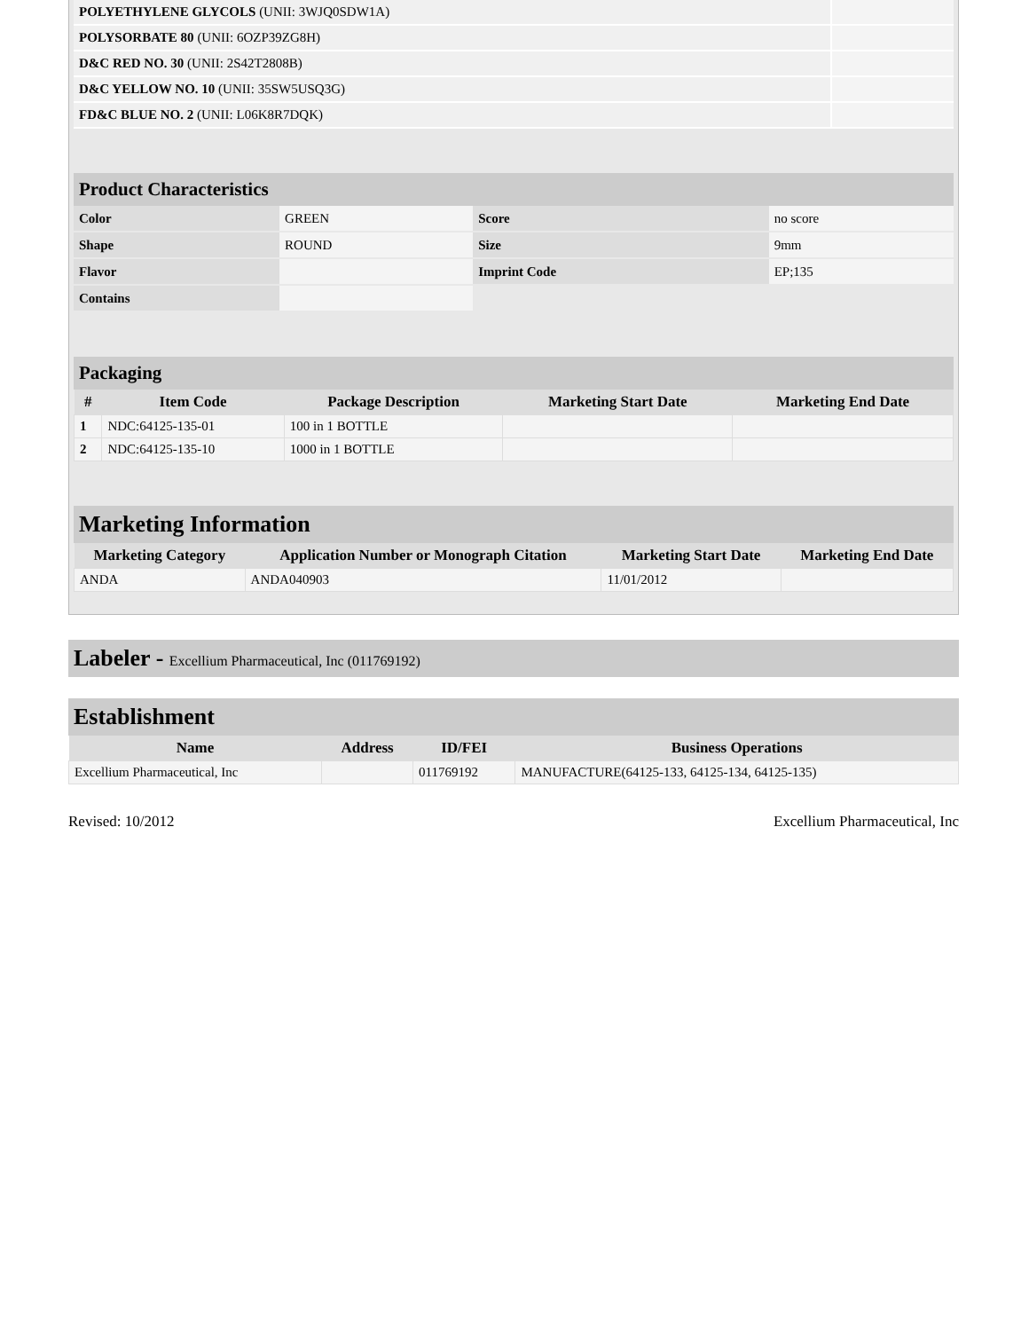| POLYETHYLENE GLYCOLS (UNII: 3WJQ0SDW1A) | |
| POLYSORBATE 80 (UNII: 6OZP39ZG8H) | |
| D&C RED NO. 30 (UNII: 2S42T2808B) | |
| D&C YELLOW NO. 10 (UNII: 35SW5USQ3G) | |
| FD&C BLUE NO. 2 (UNII: L06K8R7DQK) | |
Product Characteristics
| Color | GREEN | Score | no score |
| Shape | ROUND | Size | 9mm |
| Flavor | | Imprint Code | EP;135 |
| Contains | | | |
Packaging
| # | Item Code | Package Description | Marketing Start Date | Marketing End Date |
| --- | --- | --- | --- | --- |
| 1 | NDC:64125-135-01 | 100 in 1 BOTTLE | | |
| 2 | NDC:64125-135-10 | 1000 in 1 BOTTLE | | |
Marketing Information
| Marketing Category | Application Number or Monograph Citation | Marketing Start Date | Marketing End Date |
| --- | --- | --- | --- |
| ANDA | ANDA040903 | 11/01/2012 | |
Labeler - Excellium Pharmaceutical, Inc (011769192)
Establishment
| Name | Address | ID/FEI | Business Operations |
| --- | --- | --- | --- |
| Excellium Pharmaceutical, Inc | | 011769192 | MANUFACTURE(64125-133, 64125-134, 64125-135) |
Revised: 10/2012 Excellium Pharmaceutical, Inc